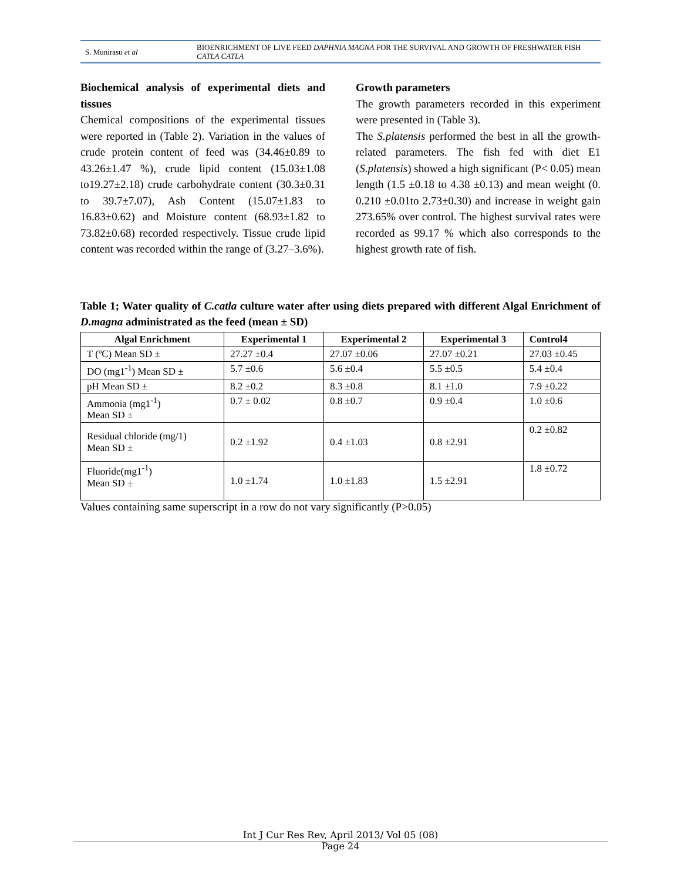S. Munirasu et al
BIOENRICHMENT OF LIVE FEED DAPHNIA MAGNA FOR THE SURVIVAL AND GROWTH OF FRESHWATER FISH CATLA CATLA
Biochemical analysis of experimental diets and tissues
Chemical compositions of the experimental tissues were reported in (Table 2). Variation in the values of crude protein content of feed was (34.46±0.89 to 43.26±1.47 %), crude lipid content (15.03±1.08 to19.27±2.18) crude carbohydrate content (30.3±0.31 to 39.7±7.07), Ash Content (15.07±1.83 to 16.83±0.62) and Moisture content (68.93±1.82 to 73.82±0.68) recorded respectively. Tissue crude lipid content was recorded within the range of (3.27–3.6%).
Growth parameters
The growth parameters recorded in this experiment were presented in (Table 3).
The S.platensis performed the best in all the growth-related parameters. The fish fed with diet E1 (S.platensis) showed a high significant (P< 0.05) mean length (1.5 ±0.18 to 4.38 ±0.13) and mean weight (0. 0.210 ±0.01to 2.73±0.30) and increase in weight gain 273.65% over control. The highest survival rates were recorded as 99.17 % which also corresponds to the highest growth rate of fish.
Table 1; Water quality of C.catla culture water after using diets prepared with different Algal Enrichment of D.magna administrated as the feed (mean ± SD)
| Algal Enrichment | Experimental 1 | Experimental 2 | Experimental 3 | Control4 |
| --- | --- | --- | --- | --- |
| T (ºC) Mean SD ± | 27.27 ±0.4 | 27.07 ±0.06 | 27.07 ±0.21 | 27.03 ±0.45 |
| DO (mg1<sup>-1</sup>) Mean SD ± | 5.7 ±0.6 | 5.6 ±0.4 | 5.5 ±0.5 | 5.4 ±0.4 |
| pH Mean SD ± | 8.2 ±0.2 | 8.3 ±0.8 | 8.1 ±1.0 | 7.9 ±0.22 |
| Ammonia (mg1<sup>-1</sup>) Mean SD ± | 0.7 ± 0.02 | 0.8 ±0.7 | 0.9 ±0.4 | 1.0 ±0.6 |
| Residual chloride (mg/1) Mean SD ± | 0.2 ±1.92 | 0.4 ±1.03 | 0.8 ±2.91 | 0.2 ±0.82 |
| Fluoride(mg1<sup>-1</sup>) Mean SD ± | 1.0 ±1.74 | 1.0 ±1.83 | 1.5 ±2.91 | 1.8 ±0.72 |
Values containing same superscript in a row do not vary significantly (P>0.05)
Int J Cur Res Rev, April 2013/ Vol 05 (08)
Page 24